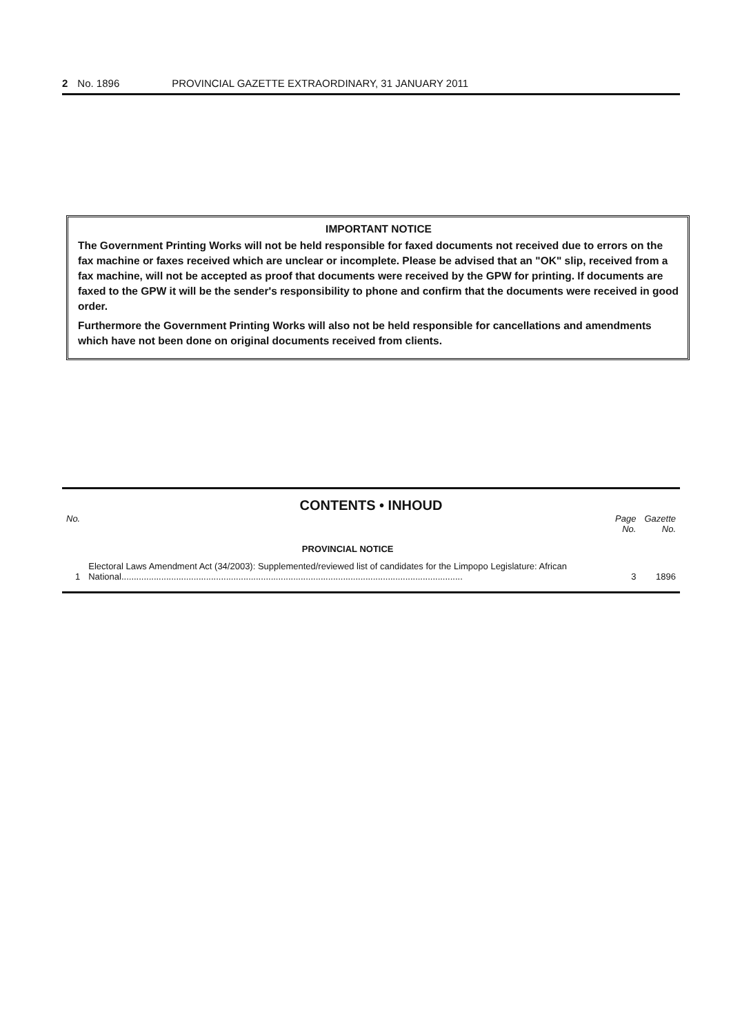2 No. 1896 PROVINCIAL GAZETTE EXTRAORDINARY, 31 JANUARY 2011
IMPORTANT NOTICE
The Government Printing Works will not be held responsible for faxed documents not received due to errors on the fax machine or faxes received which are unclear or incomplete. Please be advised that an "OK" slip, received from a fax machine, will not be accepted as proof that documents were received by the GPW for printing. If documents are faxed to the GPW it will be the sender's responsibility to phone and confirm that the documents were received in good order.
Furthermore the Government Printing Works will also not be held responsible for cancellations and amendments which have not been done on original documents received from clients.
CONTENTS • INHOUD
| No. | | Page No. | Gazette No. |
| --- | --- | --- | --- |
| | PROVINCIAL NOTICE | | |
| 1 | Electoral Laws Amendment Act (34/2003): Supplemented/reviewed list of candidates for the Limpopo Legislature: African National......................................................................................................................................... | 3 | 1896 |